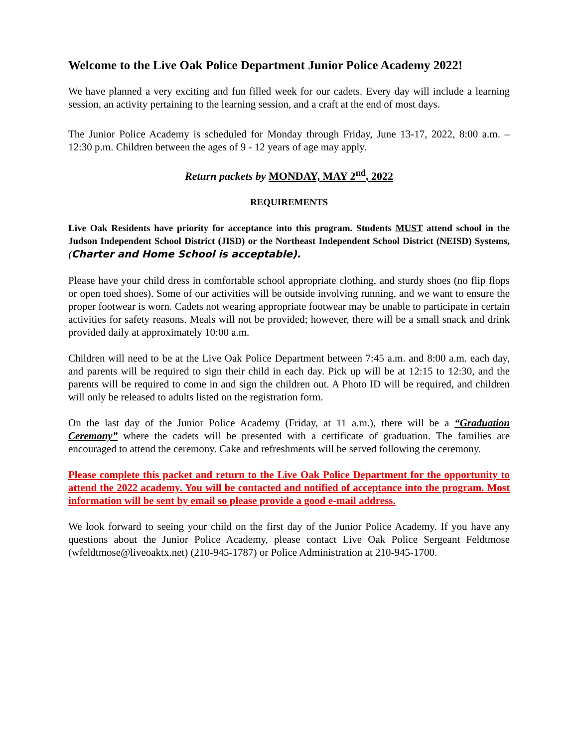Welcome to the Live Oak Police Department Junior Police Academy 2022!
We have planned a very exciting and fun filled week for our cadets. Every day will include a learning session, an activity pertaining to the learning session, and a craft at the end of most days.
The Junior Police Academy is scheduled for Monday through Friday, June 13-17, 2022, 8:00 a.m. – 12:30 p.m. Children between the ages of 9 - 12 years of age may apply.
Return packets by MONDAY, MAY 2<sup>nd</sup>, 2022
REQUIREMENTS
Live Oak Residents have priority for acceptance into this program. Students MUST attend school in the Judson Independent School District (JISD) or the Northeast Independent School District (NEISD) Systems, (Charter and Home School is acceptable).
Please have your child dress in comfortable school appropriate clothing, and sturdy shoes (no flip flops or open toed shoes). Some of our activities will be outside involving running, and we want to ensure the proper footwear is worn. Cadets not wearing appropriate footwear may be unable to participate in certain activities for safety reasons. Meals will not be provided; however, there will be a small snack and drink provided daily at approximately 10:00 a.m.
Children will need to be at the Live Oak Police Department between 7:45 a.m. and 8:00 a.m. each day, and parents will be required to sign their child in each day. Pick up will be at 12:15 to 12:30, and the parents will be required to come in and sign the children out. A Photo ID will be required, and children will only be released to adults listed on the registration form.
On the last day of the Junior Police Academy (Friday, at 11 a.m.), there will be a “Graduation Ceremony” where the cadets will be presented with a certificate of graduation. The families are encouraged to attend the ceremony. Cake and refreshments will be served following the ceremony.
Please complete this packet and return to the Live Oak Police Department for the opportunity to attend the 2022 academy. You will be contacted and notified of acceptance into the program. Most information will be sent by email so please provide a good e-mail address.
We look forward to seeing your child on the first day of the Junior Police Academy. If you have any questions about the Junior Police Academy, please contact Live Oak Police Sergeant Feldtmose (wfeldtmose@liveoaktx.net) (210-945-1787) or Police Administration at 210-945-1700.